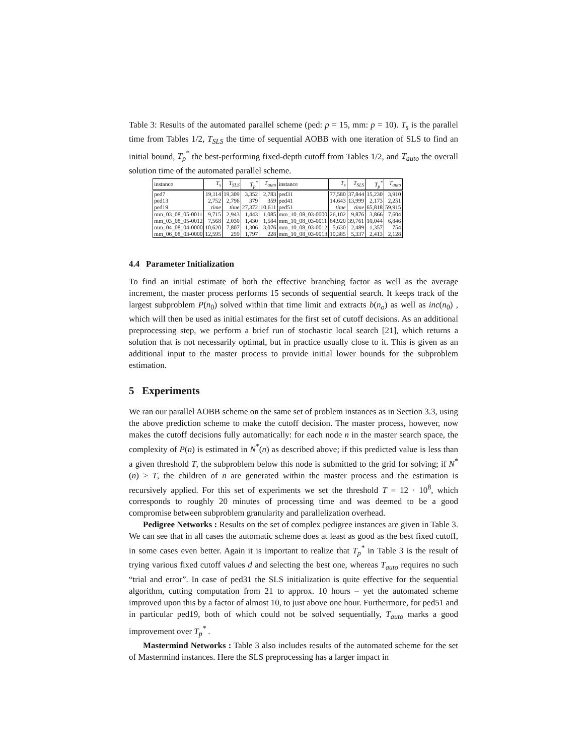Table 3: Results of the automated parallel scheme (ped: p = 15, mm: p = 10). T<sub>s</sub> is the parallel time from Tables 1/2, T<sub>SLS</sub> the time of sequential AOBB with one iteration of SLS to find an initial bound, T<sub>p</sub><sup>*</sup> the best-performing fixed-depth cutoff from Tables 1/2, and T<sub>auto</sub> the overall solution time of the automated parallel scheme.
| instance | T<sub>s</sub> | T<sub>SLS</sub> | T<sub>p</sub><sup>*</sup> | T<sub>auto</sub> | instance | T<sub>s</sub> | T<sub>SLS</sub> | T<sub>p</sub><sup>*</sup> | T<sub>auto</sub> |
| --- | --- | --- | --- | --- | --- | --- | --- | --- | --- |
| ped7 | 19,114 | 19,309 | 3,352 | 2,783 | ped31 | 77,580 | 37,844 | 15,230 | 3,910 |
| ped13 | 2,752 | 2,796 | 379 | 359 | ped41 | 14,643 | 13,999 | 2,173 | 2,251 |
| ped19 | time | time | 27,372 | 10,611 | ped51 | time | time | 65,818 | 59,915 |
| mm_03_08_05-0011 | 9,715 | 2,943 | 1,443 | 1,085 | mm_10_08_03-0000 | 26,102 | 9,876 | 3,866 | 7,604 |
| mm_03_08_05-0012 | 7,568 | 2,030 | 1,430 | 1,584 | mm_10_08_03-0011 | 84,920 | 39,761 | 10,044 | 6,846 |
| mm_04_08_04-0000 | 10,620 | 7,807 | 1,306 | 3,076 | mm_10_08_03-0012 | 5,630 | 2,489 | 1,357 | 754 |
| mm_06_08_03-0000 | 12,595 | 259 | 1,797 | 228 | mm_10_08_03-0013 | 10,385 | 5,337 | 2,413 | 2,128 |
4.4 Parameter Initialization
To find an initial estimate of both the effective branching factor as well as the average increment, the master process performs 15 seconds of sequential search. It keeps track of the largest subproblem P(n<sub>0</sub>) solved within that time limit and extracts b(n<sub>o</sub>) as well as inc(n<sub>0</sub>) , which will then be used as initial estimates for the first set of cutoff decisions. As an additional preprocessing step, we perform a brief run of stochastic local search [21], which returns a solution that is not necessarily optimal, but in practice usually close to it. This is given as an additional input to the master process to provide initial lower bounds for the subproblem estimation.
5 Experiments
We ran our parallel AOBB scheme on the same set of problem instances as in Section 3.3, using the above prediction scheme to make the cutoff decision. The master process, however, now makes the cutoff decisions fully automatically: for each node n in the master search space, the complexity of P(n) is estimated in N<sup>*</sup>(n) as described above; if this predicted value is less than a given threshold T, the subproblem below this node is submitted to the grid for solving; if N<sup>*</sup>(n) > T, the children of n are generated within the master process and the estimation is recursively applied. For this set of experiments we set the threshold T = 12 · 10<sup>8</sup>, which corresponds to roughly 20 minutes of processing time and was deemed to be a good compromise between subproblem granularity and parallelization overhead.
Pedigree Networks : Results on the set of complex pedigree instances are given in Table 3. We can see that in all cases the automatic scheme does at least as good as the best fixed cutoff, in some cases even better. Again it is important to realize that T<sub>p</sub><sup>*</sup> in Table 3 is the result of trying various fixed cutoff values d and selecting the best one, whereas T<sub>auto</sub> requires no such “trial and error”. In case of ped31 the SLS initialization is quite effective for the sequential algorithm, cutting computation from 21 to approx. 10 hours – yet the automated scheme improved upon this by a factor of almost 10, to just above one hour. Furthermore, for ped51 and in particular ped19, both of which could not be solved sequentially, T<sub>auto</sub> marks a good improvement over T<sub>p</sub><sup>*</sup> .
Mastermind Networks : Table 3 also includes results of the automated scheme for the set of Mastermind instances. Here the SLS preprocessing has a larger impact in